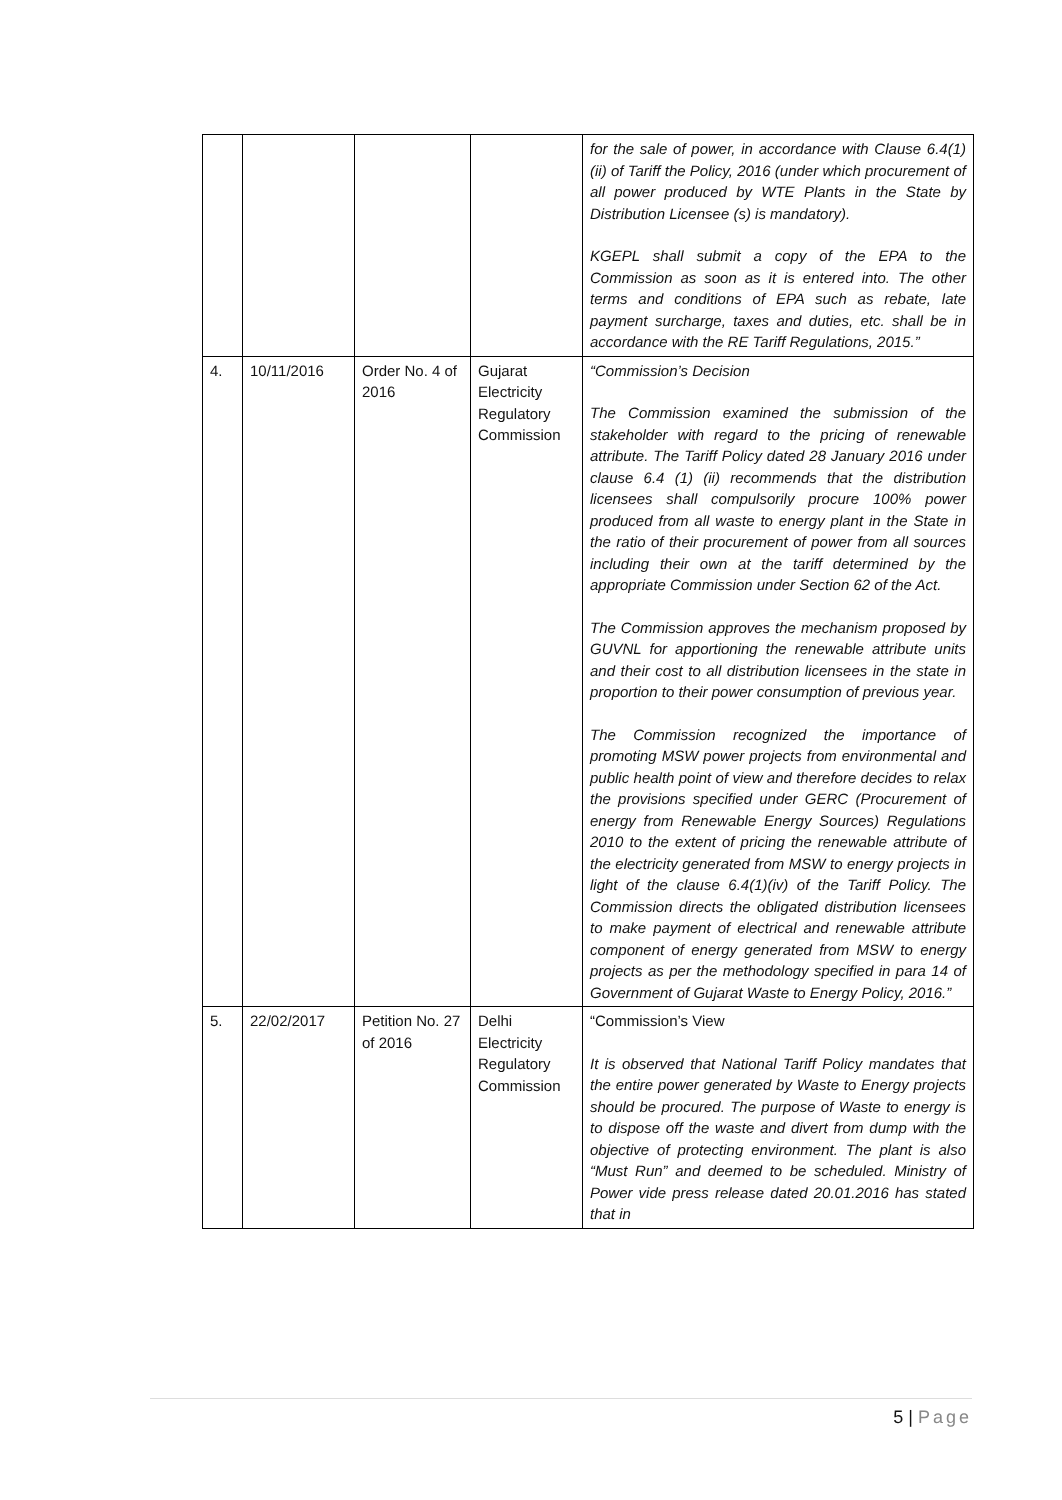| | | | | for the sale of power, in accordance with Clause 6.4(1)(ii) of Tariff the Policy, 2016 (under which procurement of all power produced by WTE Plants in the State by Distribution Licensee (s) is mandatory). KGEPL shall submit a copy of the EPA to the Commission as soon as it is entered into. The other terms and conditions of EPA such as rebate, late payment surcharge, taxes and duties, etc. shall be in accordance with the RE Tariff Regulations, 2015.” |
| 4. | 10/11/2016 | Order No. 4 of 2016 | Gujarat Electricity Regulatory Commission | “Commission’s Decision The Commission examined the submission of the stakeholder with regard to the pricing of renewable attribute. The Tariff Policy dated 28 January 2016 under clause 6.4 (1) (ii) recommends that the distribution licensees shall compulsorily procure 100% power produced from all waste to energy plant in the State in the ratio of their procurement of power from all sources including their own at the tariff determined by the appropriate Commission under Section 62 of the Act. The Commission approves the mechanism proposed by GUVNL for apportioning the renewable attribute units and their cost to all distribution licensees in the state in proportion to their power consumption of previous year. The Commission recognized the importance of promoting MSW power projects from environmental and public health point of view and therefore decides to relax the provisions specified under GERC (Procurement of energy from Renewable Energy Sources) Regulations 2010 to the extent of pricing the renewable attribute of the electricity generated from MSW to energy projects in light of the clause 6.4(1)(iv) of the Tariff Policy. The Commission directs the obligated distribution licensees to make payment of electrical and renewable attribute component of energy generated from MSW to energy projects as per the methodology specified in para 14 of Government of Gujarat Waste to Energy Policy, 2016.” |
| 5. | 22/02/2017 | Petition No. 27 of 2016 | Delhi Electricity Regulatory Commission | “Commission’s View It is observed that National Tariff Policy mandates that the entire power generated by Waste to Energy projects should be procured. The purpose of Waste to energy is to dispose off the waste and divert from dump with the objective of protecting environment. The plant is also “Must Run” and deemed to be scheduled. Ministry of Power vide press release dated 20.01.2016 has stated that in |
5 | Page